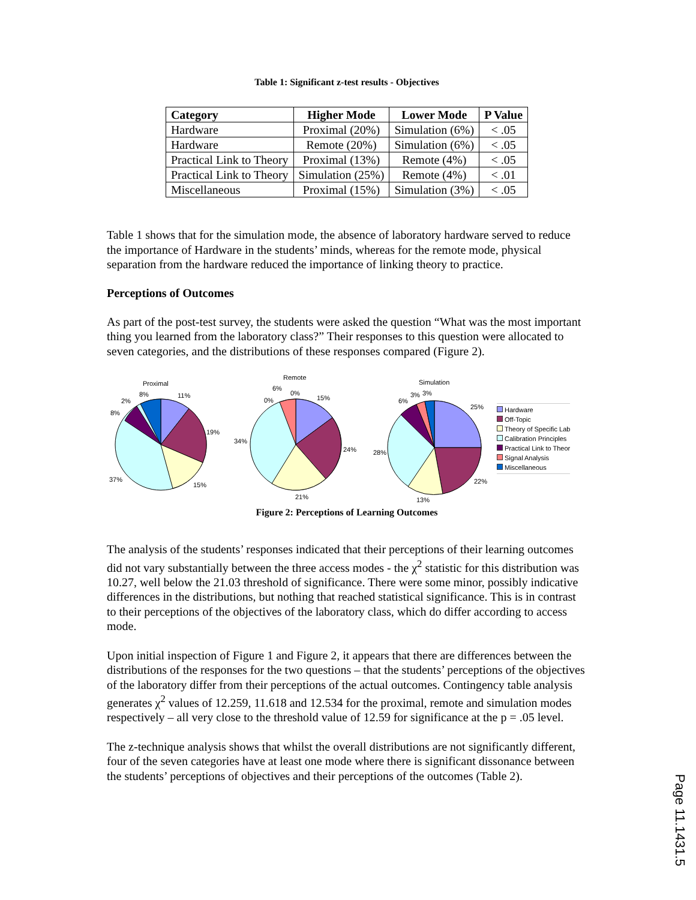Table 1: Significant z-test results - Objectives
| Category | Higher Mode | Lower Mode | P Value |
| --- | --- | --- | --- |
| Hardware | Proximal (20%) | Simulation (6%) | < .05 |
| Hardware | Remote (20%) | Simulation (6%) | < .05 |
| Practical Link to Theory | Proximal (13%) | Remote (4%) | < .05 |
| Practical Link to Theory | Simulation (25%) | Remote (4%) | < .01 |
| Miscellaneous | Proximal (15%) | Simulation (3%) | < .05 |
Table 1 shows that for the simulation mode, the absence of laboratory hardware served to reduce the importance of Hardware in the students’ minds, whereas for the remote mode, physical separation from the hardware reduced the importance of linking theory to practice.
Perceptions of Outcomes
As part of the post-test survey, the students were asked the question “What was the most important thing you learned from the laboratory class?” Their responses to this question were allocated to seven categories, and the distributions of these responses compared (Figure 2).
Proximal
11%
19%
15%
37%
8%
2%
8%
Remote
15%
24%
21%
34%
0%
6%
0%
Simulation
25%
22%
13%
28%
6%
3%
3%
Hardware
Off-Topic
Theory of Specific Lab
Calibration Principles
Practical Link to Theor
Signal Analysis
Miscellaneous
Figure 2: Perceptions of Learning Outcomes
The analysis of the students’ responses indicated that their perceptions of their learning outcomes did not vary substantially between the three access modes - the χ<sup>2</sup> statistic for this distribution was 10.27, well below the 21.03 threshold of significance. There were some minor, possibly indicative differences in the distributions, but nothing that reached statistical significance. This is in contrast to their perceptions of the objectives of the laboratory class, which do differ according to access mode.
Upon initial inspection of Figure 1 and Figure 2, it appears that there are differences between the distributions of the responses for the two questions – that the students’ perceptions of the objectives of the laboratory differ from their perceptions of the actual outcomes. Contingency table analysis generates χ<sup>2</sup> values of 12.259, 11.618 and 12.534 for the proximal, remote and simulation modes respectively – all very close to the threshold value of 12.59 for significance at the p = .05 level.
The z-technique analysis shows that whilst the overall distributions are not significantly different, four of the seven categories have at least one mode where there is significant dissonance between the students’ perceptions of objectives and their perceptions of the outcomes (Table 2).
Page 11.1431.5